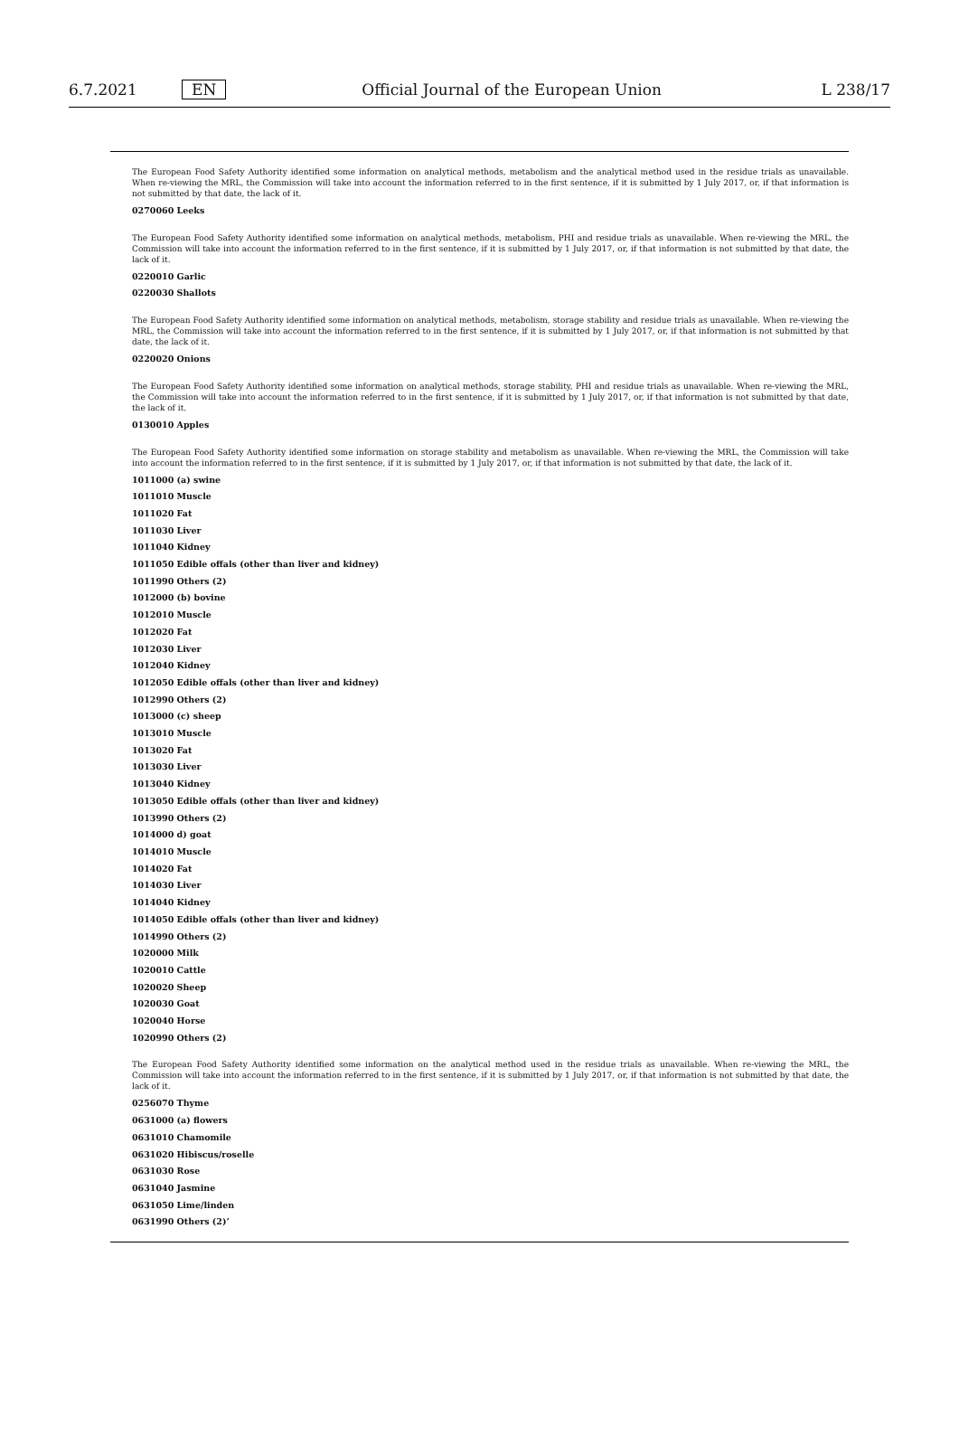6.7.2021 EN Official Journal of the European Union L 238/17
The European Food Safety Authority identified some information on analytical methods, metabolism and the analytical method used in the residue trials as unavailable. When re-viewing the MRL, the Commission will take into account the information referred to in the first sentence, if it is submitted by 1 July 2017, or, if that information is not submitted by that date, the lack of it.
0270060 Leeks
The European Food Safety Authority identified some information on analytical methods, metabolism, PHI and residue trials as unavailable. When re-viewing the MRL, the Commission will take into account the information referred to in the first sentence, if it is submitted by 1 July 2017, or, if that information is not submitted by that date, the lack of it.
0220010 Garlic
0220030 Shallots
The European Food Safety Authority identified some information on analytical methods, metabolism, storage stability and residue trials as unavailable. When re-viewing the MRL, the Commission will take into account the information referred to in the first sentence, if it is submitted by 1 July 2017, or, if that information is not submitted by that date, the lack of it.
0220020 Onions
The European Food Safety Authority identified some information on analytical methods, storage stability, PHI and residue trials as unavailable. When re-viewing the MRL, the Commission will take into account the information referred to in the first sentence, if it is submitted by 1 July 2017, or, if that information is not submitted by that date, the lack of it.
0130010 Apples
The European Food Safety Authority identified some information on storage stability and metabolism as unavailable. When re-viewing the MRL, the Commission will take into account the information referred to in the first sentence, if it is submitted by 1 July 2017, or, if that information is not submitted by that date, the lack of it.
1011000 (a) swine
1011010 Muscle
1011020 Fat
1011030 Liver
1011040 Kidney
1011050 Edible offals (other than liver and kidney)
1011990 Others (2)
1012000 (b) bovine
1012010 Muscle
1012020 Fat
1012030 Liver
1012040 Kidney
1012050 Edible offals (other than liver and kidney)
1012990 Others (2)
1013000 (c) sheep
1013010 Muscle
1013020 Fat
1013030 Liver
1013040 Kidney
1013050 Edible offals (other than liver and kidney)
1013990 Others (2)
1014000 d) goat
1014010 Muscle
1014020 Fat
1014030 Liver
1014040 Kidney
1014050 Edible offals (other than liver and kidney)
1014990 Others (2)
1020000 Milk
1020010 Cattle
1020020 Sheep
1020030 Goat
1020040 Horse
1020990 Others (2)
The European Food Safety Authority identified some information on the analytical method used in the residue trials as unavailable. When re-viewing the MRL, the Commission will take into account the information referred to in the first sentence, if it is submitted by 1 July 2017, or, if that information is not submitted by that date, the lack of it.
0256070 Thyme
0631000 (a) flowers
0631010 Chamomile
0631020 Hibiscus/roselle
0631030 Rose
0631040 Jasmine
0631050 Lime/linden
0631990 Others (2)’